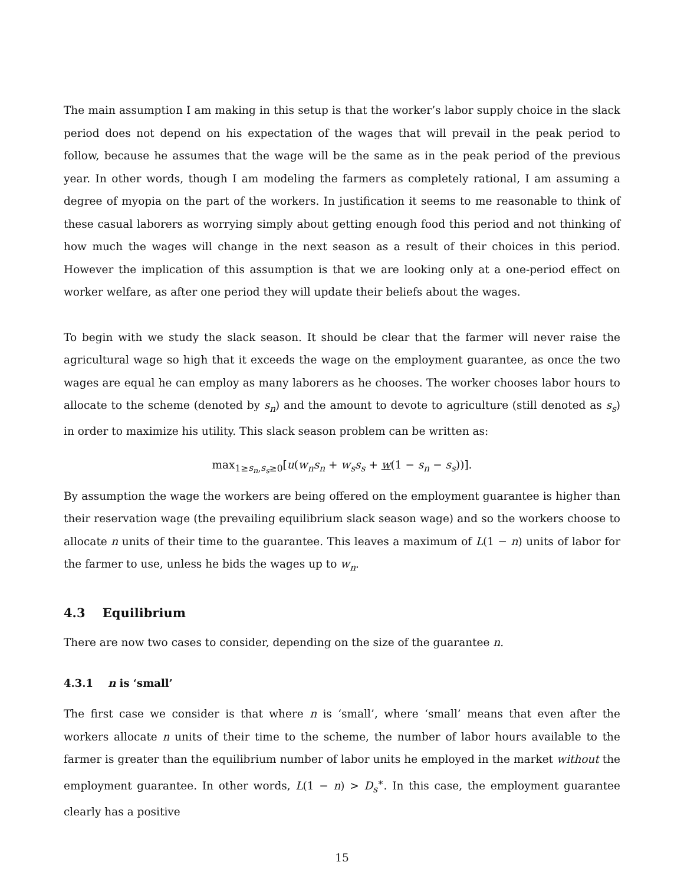The main assumption I am making in this setup is that the worker’s labor supply choice in the slack period does not depend on his expectation of the wages that will prevail in the peak period to follow, because he assumes that the wage will be the same as in the peak period of the previous year. In other words, though I am modeling the farmers as completely rational, I am assuming a degree of myopia on the part of the workers. In justification it seems to me reasonable to think of these casual laborers as worrying simply about getting enough food this period and not thinking of how much the wages will change in the next season as a result of their choices in this period. However the implication of this assumption is that we are looking only at a one-period effect on worker welfare, as after one period they will update their beliefs about the wages.
To begin with we study the slack season. It should be clear that the farmer will never raise the agricultural wage so high that it exceeds the wage on the employment guarantee, as once the two wages are equal he can employ as many laborers as he chooses. The worker chooses labor hours to allocate to the scheme (denoted by s<sub>n</sub>) and the amount to devote to agriculture (still denoted as s<sub>s</sub>) in order to maximize his utility. This slack season problem can be written as:
max<sub>1≥s<sub>n</sub>,s<sub>s</sub>≥0</sub>[u(w<sub>n</sub>s<sub>n</sub> + w<sub>s</sub>s<sub>s</sub> + w(1 − s<sub>n</sub> − s<sub>s</sub>))].
By assumption the wage the workers are being offered on the employment guarantee is higher than their reservation wage (the prevailing equilibrium slack season wage) and so the workers choose to allocate n units of their time to the guarantee. This leaves a maximum of L(1 − n) units of labor for the farmer to use, unless he bids the wages up to w<sub>n</sub>.
4.3 Equilibrium
There are now two cases to consider, depending on the size of the guarantee n.
4.3.1 n is ‘small’
The first case we consider is that where n is ‘small’, where ‘small’ means that even after the workers allocate n units of their time to the scheme, the number of labor hours available to the farmer is greater than the equilibrium number of labor units he employed in the market without the employment guarantee. In other words, L(1 − n) > D<sub>s</sub><sup>∗</sup>. In this case, the employment guarantee clearly has a positive
15